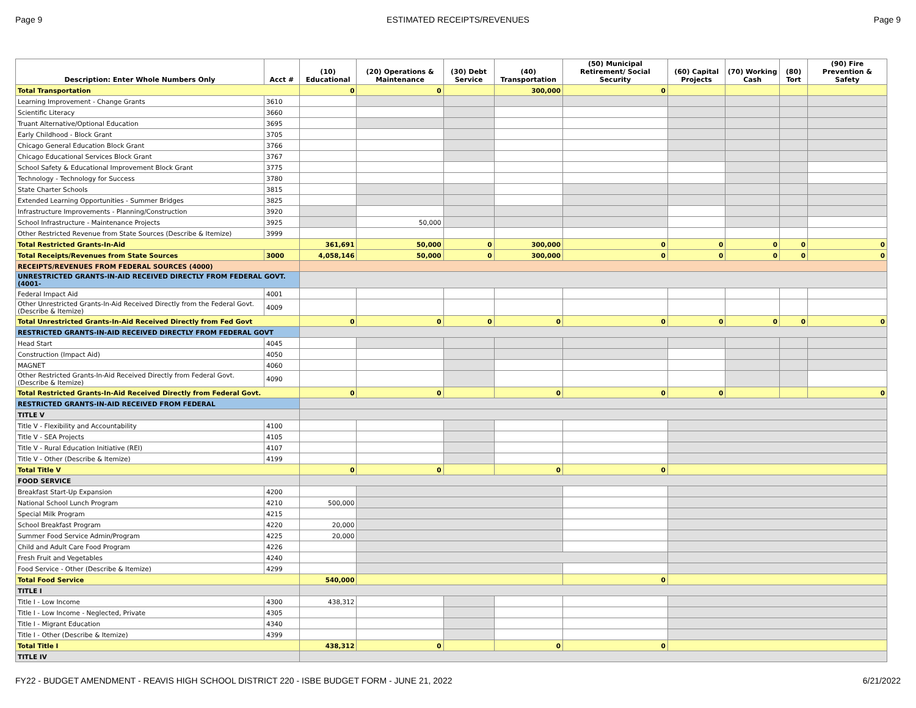Page 9 ESTIMATED RECEIPTS/REVENUES Page 9
| Description: Enter Whole Numbers Only | Acct # | (10) Educational | (20) Operations & Maintenance | (30) Debt Service | (40) Transportation | (50) Municipal Retirement/ Social Security | (60) Capital Projects | (70) Working Cash | (80) Tort | (90) Fire Prevention & Safety |
| --- | --- | --- | --- | --- | --- | --- | --- | --- | --- | --- |
| Total Transportation | | 0 | 0 | | 300,000 | 0 | | | | |
| Learning Improvement - Change Grants | 3610 | | | | | | | | | |
| Scientific Literacy | 3660 | | | | | | | | | |
| Truant Alternative/Optional Education | 3695 | | | | | | | | | |
| Early Childhood - Block Grant | 3705 | | | | | | | | | |
| Chicago General Education Block Grant | 3766 | | | | | | | | | |
| Chicago Educational Services Block Grant | 3767 | | | | | | | | | |
| School Safety & Educational Improvement Block Grant | 3775 | | | | | | | | | |
| Technology - Technology for Success | 3780 | | | | | | | | | |
| State Charter Schools | 3815 | | | | | | | | | |
| Extended Learning Opportunities - Summer Bridges | 3825 | | | | | | | | | |
| Infrastructure Improvements - Planning/Construction | 3920 | | | | | | | | | |
| School Infrastructure - Maintenance Projects | 3925 | | 50,000 | | | | | | | |
| Other Restricted Revenue from State Sources (Describe & Itemize) | 3999 | | | | | | | | | |
| Total Restricted Grants-In-Aid | | 361,691 | 50,000 | 0 | 300,000 | 0 | 0 | 0 | 0 | 0 |
| Total Receipts/Revenues from State Sources | 3000 | 4,058,146 | 50,000 | 0 | 300,000 | 0 | 0 | 0 | 0 | 0 |
| RECEIPTS/REVENUES FROM FEDERAL SOURCES (4000) | | | | | | | | | | |
| UNRESTRICTED GRANTS-IN-AID RECEIVED DIRECTLY FROM FEDERAL GOVT. (4001- | | | | | | | | | | |
| Federal Impact Aid | 4001 | | | | | | | | | |
| Other Unrestricted Grants-In-Aid Received Directly from the Federal Govt. (Describe & Itemize) | 4009 | | | | | | | | | |
| Total Unrestricted Grants-In-Aid Received Directly from Fed Govt | | 0 | 0 | 0 | 0 | 0 | 0 | 0 | 0 | 0 |
| RESTRICTED GRANTS-IN-AID RECEIVED DIRECTLY FROM FEDERAL GOVT | | | | | | | | | | |
| Head Start | 4045 | | | | | | | | | |
| Construction (Impact Aid) | 4050 | | | | | | | | | |
| MAGNET | 4060 | | | | | | | | | |
| Other Restricted Grants-In-Aid Received Directly from Federal Govt. (Describe & Itemize) | 4090 | | | | | | | | | |
| Total Restricted Grants-In-Aid Received Directly from Federal Govt. | | 0 | 0 | | 0 | 0 | 0 | | | 0 |
| RESTRICTED GRANTS-IN-AID RECEIVED FROM FEDERAL | | | | | | | | | | |
| TITLE V | | | | | | | | | | |
| Title V - Flexibility and Accountability | 4100 | | | | | | | | | |
| Title V - SEA Projects | 4105 | | | | | | | | | |
| Title V - Rural Education Initiative (REI) | 4107 | | | | | | | | | |
| Title V - Other (Describe & Itemize) | 4199 | | | | | | | | | |
| Total Title V | | 0 | 0 | | 0 | 0 | | | | |
| FOOD SERVICE | | | | | | | | | | |
| Breakfast Start-Up Expansion | 4200 | | | | | | | | | |
| National School Lunch Program | 4210 | 500,000 | | | | | | | | |
| Special Milk Program | 4215 | | | | | | | | | |
| School Breakfast Program | 4220 | 20,000 | | | | | | | | |
| Summer Food Service Admin/Program | 4225 | 20,000 | | | | | | | | |
| Child and Adult Care Food Program | 4226 | | | | | | | | | |
| Fresh Fruit and Vegetables | 4240 | | | | | | | | | |
| Food Service - Other (Describe & Itemize) | 4299 | | | | | | | | | |
| Total Food Service | | 540,000 | | | | 0 | | | | |
| TITLE I | | | | | | | | | | |
| Title I - Low Income | 4300 | 438,312 | | | | | | | | |
| Title I - Low Income - Neglected, Private | 4305 | | | | | | | | | |
| Title I - Migrant Education | 4340 | | | | | | | | | |
| Title I - Other (Describe & Itemize) | 4399 | | | | | | | | | |
| Total Title I | | 438,312 | 0 | | 0 | 0 | | | | |
| TITLE IV | | | | | | | | | | |
FY22 - BUDGET AMENDMENT - REAVIS HIGH SCHOOL DISTRICT 220 - ISBE BUDGET FORM - JUNE 21, 2022 6/21/2022